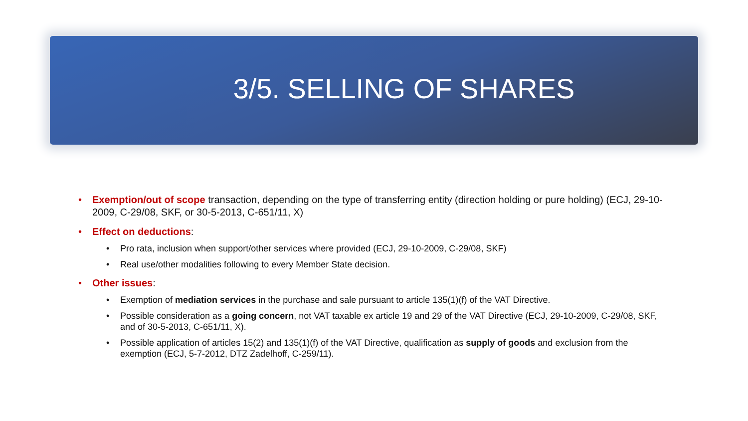3/5. SELLING OF SHARES
• Exemption/out of scope transaction, depending on the type of transferring entity (direction holding or pure holding) (ECJ, 29-10-2009, C-29/08, SKF, or 30-5-2013, C-651/11, X)
• Effect on deductions:
• Pro rata, inclusion when support/other services where provided (ECJ, 29-10-2009, C-29/08, SKF)
• Real use/other modalities following to every Member State decision.
• Other issues:
• Exemption of mediation services in the purchase and sale pursuant to article 135(1)(f) of the VAT Directive.
• Possible consideration as a going concern, not VAT taxable ex article 19 and 29 of the VAT Directive (ECJ, 29-10-2009, C-29/08, SKF, and of 30-5-2013, C-651/11, X).
• Possible application of articles 15(2) and 135(1)(f) of the VAT Directive, qualification as supply of goods and exclusion from the exemption (ECJ, 5-7-2012, DTZ Zadelhoff, C-259/11).